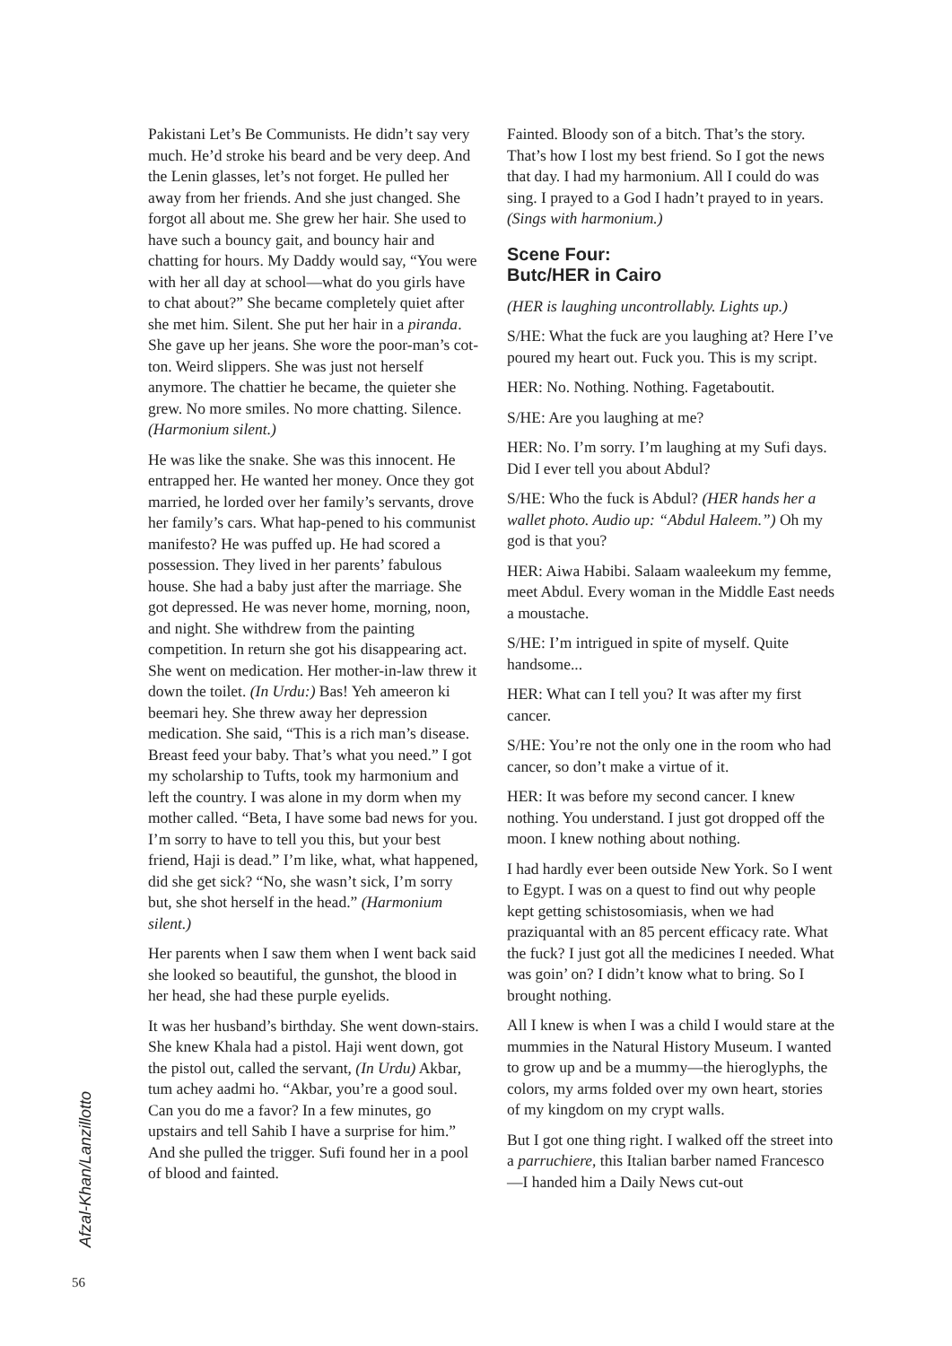Pakistani Let’s Be Communists. He didn’t say very much. He’d stroke his beard and be very deep. And the Lenin glasses, let’s not forget. He pulled her away from her friends. And she just changed. She forgot all about me. She grew her hair. She used to have such a bouncy gait, and bouncy hair and chatting for hours. My Daddy would say, “You were with her all day at school—what do you girls have to chat about?” She became completely quiet after she met him. Silent. She put her hair in a piranda. She gave up her jeans. She wore the poor-man’s cot-ton. Weird slippers. She was just not herself anymore. The chattier he became, the quieter she grew. No more smiles. No more chatting. Silence. (Harmonium silent.)
He was like the snake. She was this innocent. He entrapped her. He wanted her money. Once they got married, he lorded over her family’s servants, drove her family’s cars. What hap-pened to his communist manifesto? He was puffed up. He had scored a possession. They lived in her parents’ fabulous house. She had a baby just after the marriage. She got depressed. He was never home, morning, noon, and night. She withdrew from the painting competition. In return she got his disappearing act. She went on medication. Her mother-in-law threw it down the toilet. (In Urdu:) Bas! Yeh ameeron ki beemari hey. She threw away her depression medication. She said, “This is a rich man’s disease. Breast feed your baby. That’s what you need.” I got my scholarship to Tufts, took my harmonium and left the country. I was alone in my dorm when my mother called. “Beta, I have some bad news for you. I’m sorry to have to tell you this, but your best friend, Haji is dead.” I’m like, what, what happened, did she get sick? “No, she wasn’t sick, I’m sorry but, she shot herself in the head.” (Harmonium silent.)
Her parents when I saw them when I went back said she looked so beautiful, the gunshot, the blood in her head, she had these purple eyelids.
It was her husband’s birthday. She went down-stairs. She knew Khala had a pistol. Haji went down, got the pistol out, called the servant, (In Urdu) Akbar, tum achey aadmi ho. “Akbar, you’re a good soul. Can you do me a favor? In a few minutes, go upstairs and tell Sahib I have a surprise for him.” And she pulled the trigger. Sufi found her in a pool of blood and fainted.
Fainted. Bloody son of a bitch. That’s the story. That’s how I lost my best friend. So I got the news that day. I had my harmonium. All I could do was sing. I prayed to a God I hadn’t prayed to in years. (Sings with harmonium.)
Scene Four:
Butc/HER in Cairo
(HER is laughing uncontrollably. Lights up.)
S/HE: What the fuck are you laughing at? Here I’ve poured my heart out. Fuck you. This is my script.
HER: No. Nothing. Nothing. Fagetaboutit.
S/HE: Are you laughing at me?
HER: No. I’m sorry. I’m laughing at my Sufi days. Did I ever tell you about Abdul?
S/HE: Who the fuck is Abdul? (HER hands her a wallet photo. Audio up: “Abdul Haleem.”) Oh my god is that you?
HER: Aiwa Habibi. Salaam waaleekum my femme, meet Abdul. Every woman in the Middle East needs a moustache.
S/HE: I’m intrigued in spite of myself. Quite handsome...
HER: What can I tell you? It was after my first cancer.
S/HE: You’re not the only one in the room who had cancer, so don’t make a virtue of it.
HER: It was before my second cancer. I knew nothing. You understand. I just got dropped off the moon. I knew nothing about nothing.
I had hardly ever been outside New York. So I went to Egypt. I was on a quest to find out why people kept getting schistosomiasis, when we had praziquantal with an 85 percent efficacy rate. What the fuck? I just got all the medicines I needed. What was goin’ on? I didn’t know what to bring. So I brought nothing.
All I knew is when I was a child I would stare at the mummies in the Natural History Museum. I wanted to grow up and be a mummy—the hieroglyphs, the colors, my arms folded over my own heart, stories of my kingdom on my crypt walls.
But I got one thing right. I walked off the street into a parruchiere, this Italian barber named Francesco—I handed him a Daily News cut-out
Afzal-Khan/Lanzillotto
56